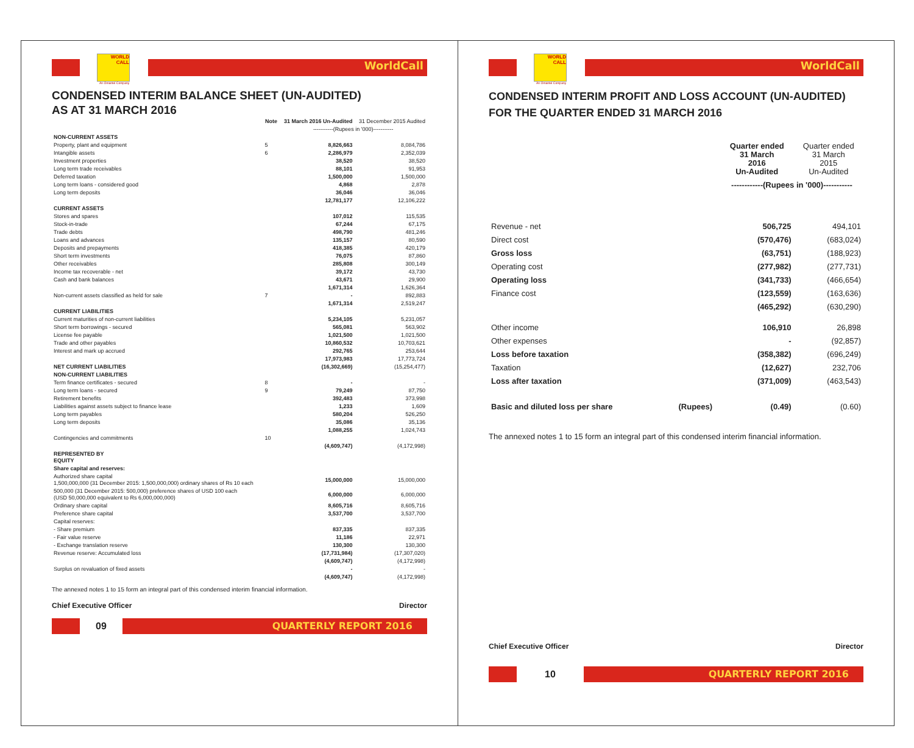WORLD CALL
WorldCall
An Omantel Company
CONDENSED INTERIM BALANCE SHEET (UN-AUDITED)
AS AT 31 MARCH 2016
| | Note | 31 March 2016 Un-Audited | 31 December 2015 Audited |
| --- | --- | --- | --- |
| | | -----------(Rupees in '000)----------- | |
| NON-CURRENT ASSETS | | | |
| Property, plant and equipment | 5 | 8,826,663 | 8,084,786 |
| Intangible assets | 6 | 2,286,979 | 2,352,039 |
| Investment properties | | 38,520 | 38,520 |
| Long term trade receivables | | 88,101 | 91,953 |
| Deferred taxation | | 1,500,000 | 1,500,000 |
| Long term loans - considered good | | 4,868 | 2,878 |
| Long term deposits | | 36,046 | 36,046 |
| | | 12,781,177 | 12,106,222 |
| CURRENT ASSETS | | | |
| Stores and spares | | 107,012 | 115,535 |
| Stock-in-trade | | 67,244 | 67,175 |
| Trade debts | | 498,790 | 481,246 |
| Loans and advances | | 135,157 | 80,590 |
| Deposits and prepayments | | 418,385 | 420,179 |
| Short term investments | | 76,075 | 87,860 |
| Other receivables | | 285,808 | 300,149 |
| Income tax recoverable - net | | 39,172 | 43,730 |
| Cash and bank balances | | 43,671 | 29,900 |
| | | 1,671,314 | 1,626,364 |
| Non-current assets classified as held for sale | 7 | - | 892,883 |
| | | 1,671,314 | 2,519,247 |
| CURRENT LIABILITIES | | | |
| Current maturities of non-current liabilities | | 5,234,105 | 5,231,057 |
| Short term borrowings - secured | | 565,081 | 563,902 |
| License fee payable | | 1,021,500 | 1,021,500 |
| Trade and other payables | | 10,860,532 | 10,703,621 |
| Interest and mark up accrued | | 292,765 | 253,644 |
| | | 17,973,983 | 17,773,724 |
| NET CURRENT LIABILITIES | | (16,302,669) | (15,254,477) |
| NON-CURRENT LIABILITIES | | | |
| Term finance certificates - secured | 8 | - | - |
| Long term loans - secured | 9 | 79,249 | 87,750 |
| Retirement benefits | | 392,483 | 373,998 |
| Liabilities against assets subject to finance lease | | 1,233 | 1,609 |
| Long term payables | | 580,204 | 526,250 |
| Long term deposits | | 35,086 | 35,136 |
| | | 1,088,255 | 1,024,743 |
| Contingencies and commitments | 10 | | |
| | | (4,609,747) | (4,172,998) |
| REPRESENTED BY EQUITY | | | |
| Share capital and reserves: | | | |
| Authorized share capital 1,500,000,000 (31 December 2015: 1,500,000,000) ordinary shares of Rs 10 each | | 15,000,000 | 15,000,000 |
| 500,000 (31 December 2015: 500,000) preference shares of USD 100 each (USD 50,000,000 equivalent to Rs 6,000,000,000) | | 6,000,000 | 6,000,000 |
| Ordinary share capital | | 8,605,716 | 8,605,716 |
| Preference share capital | | 3,537,700 | 3,537,700 |
| Capital reserves: | | | |
| - Share premium | | 837,335 | 837,335 |
| - Fair value reserve | | 11,186 | 22,971 |
| - Exchange translation reserve | | 130,300 | 130,300 |
| Revenue reserve: Accumulated loss | | (17,731,984) | (17,307,020) |
| | | (4,609,747) | (4,172,998) |
| Surplus on revaluation of fixed assets | | - | - |
| | | (4,609,747) | (4,172,998) |
The annexed notes 1 to 15 form an integral part of this condensed interim financial information.
Chief Executive Officer Director
09
QUARTERLY REPORT 2016
WORLD CALL
WorldCall
An Omantel Company
CONDENSED INTERIM PROFIT AND LOSS ACCOUNT (UN-AUDITED)
FOR THE QUARTER ENDED 31 MARCH 2016
| | | Quarter ended 31 March 2016 Un-Audited | Quarter ended 31 March 2015 Un-Audited |
| --- | --- | --- | --- |
| | | ------------(Rupees in '000)----------- | |
| Revenue - net | | 506,725 | 494,101 |
| Direct cost | | (570,476) | (683,024) |
| Gross loss | | (63,751) | (188,923) |
| Operating cost | | (277,982) | (277,731) |
| Operating loss | | (341,733) | (466,654) |
| Finance cost | | (123,559) | (163,636) |
| | | (465,292) | (630,290) |
| Other income | | 106,910 | 26,898 |
| Other expenses | | - | (92,857) |
| Loss before taxation | | (358,382) | (696,249) |
| Taxation | | (12,627) | 232,706 |
| Loss after taxation | | (371,009) | (463,543) |
| Basic and diluted loss per share | (Rupees) | (0.49) | (0.60) |
The annexed notes 1 to 15 form an integral part of this condensed interim financial information.
Chief Executive Officer Director
10
QUARTERLY REPORT 2016